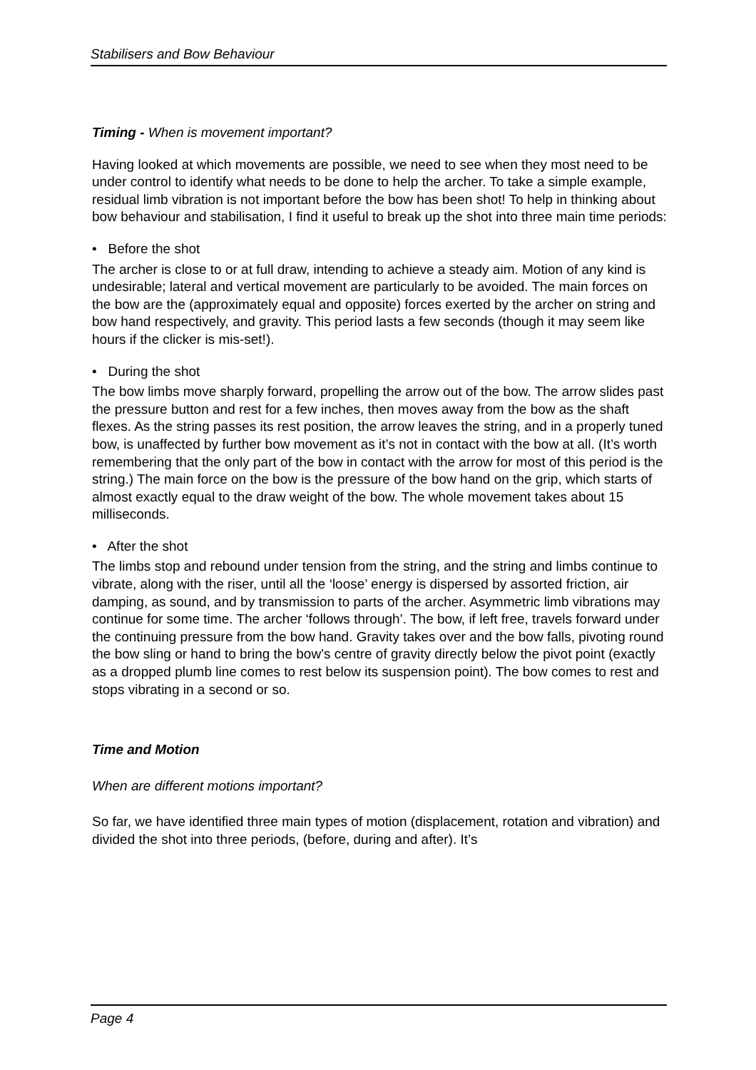Stabilisers and Bow Behaviour
Timing - When is movement important?
Having looked at which movements are possible, we need to see when they most need to be under control to identify what needs to be done to help the archer. To take a simple example, residual limb vibration is not important before the bow has been shot! To help in thinking about bow behaviour and stabilisation, I find it useful to break up the shot into three main time periods:
• Before the shot
The archer is close to or at full draw, intending to achieve a steady aim. Motion of any kind is undesirable; lateral and vertical movement are particularly to be avoided. The main forces on the bow are the (approximately equal and opposite) forces exerted by the archer on string and bow hand respectively, and gravity. This period lasts a few seconds (though it may seem like hours if the clicker is mis-set!).
• During the shot
The bow limbs move sharply forward, propelling the arrow out of the bow. The arrow slides past the pressure button and rest for a few inches, then moves away from the bow as the shaft flexes. As the string passes its rest position, the arrow leaves the string, and in a properly tuned bow, is unaffected by further bow movement as it’s not in contact with the bow at all. (It’s worth remembering that the only part of the bow in contact with the arrow for most of this period is the string.) The main force on the bow is the pressure of the bow hand on the grip, which starts of almost exactly equal to the draw weight of the bow. The whole movement takes about 15 milliseconds.
• After the shot
The limbs stop and rebound under tension from the string, and the string and limbs continue to vibrate, along with the riser, until all the ‘loose’ energy is dispersed by assorted friction, air damping, as sound, and by transmission to parts of the archer. Asymmetric limb vibrations may continue for some time. The archer ‘follows through’. The bow, if left free, travels forward under the continuing pressure from the bow hand. Gravity takes over and the bow falls, pivoting round the bow sling or hand to bring the bow’s centre of gravity directly below the pivot point (exactly as a dropped plumb line comes to rest below its suspension point). The bow comes to rest and stops vibrating in a second or so.
Time and Motion
When are different motions important?
So far, we have identified three main types of motion (displacement, rotation and vibration) and divided the shot into three periods, (before, during and after). It’s
Page 4